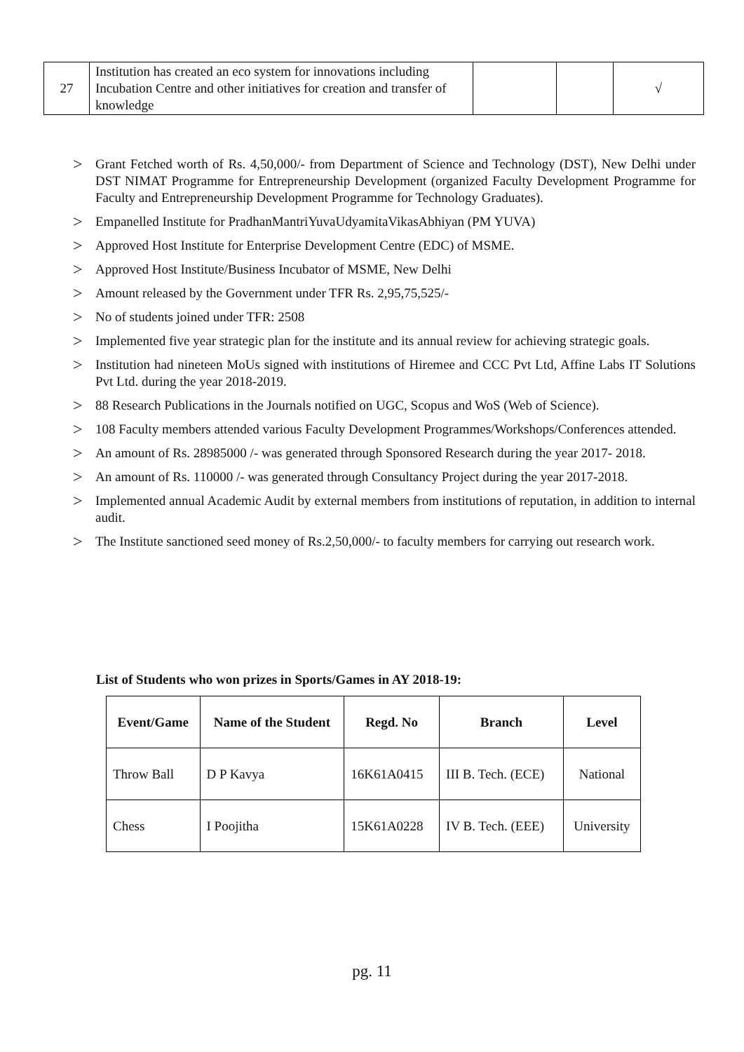| 27 | Institution has created an eco system for innovations including Incubation Centre and other initiatives for creation and transfer of knowledge | | | √ |
> Grant Fetched worth of Rs. 4,50,000/- from Department of Science and Technology (DST), New Delhi under DST NIMAT Programme for Entrepreneurship Development (organized Faculty Development Programme for Faculty and Entrepreneurship Development Programme for Technology Graduates).
> Empanelled Institute for PradhanMantriYuvaUdyamitaVikasAbhiyan (PM YUVA)
> Approved Host Institute for Enterprise Development Centre (EDC) of MSME.
> Approved Host Institute/Business Incubator of MSME, New Delhi
> Amount released by the Government under TFR Rs. 2,95,75,525/-
> No of students joined under TFR: 2508
> Implemented five year strategic plan for the institute and its annual review for achieving strategic goals.
> Institution had nineteen MoUs signed with institutions of Hiremee and CCC Pvt Ltd, Affine Labs IT Solutions Pvt Ltd. during the year 2018-2019.
> 88 Research Publications in the Journals notified on UGC, Scopus and WoS (Web of Science).
> 108 Faculty members attended various Faculty Development Programmes/Workshops/Conferences attended.
> An amount of Rs. 28985000 /- was generated through Sponsored Research during the year 2017- 2018.
> An amount of Rs. 110000 /- was generated through Consultancy Project during the year 2017-2018.
> Implemented annual Academic Audit by external members from institutions of reputation, in addition to internal audit.
> The Institute sanctioned seed money of Rs.2,50,000/- to faculty members for carrying out research work.
List of Students who won prizes in Sports/Games in AY 2018-19:
| Event/Game | Name of the Student | Regd. No | Branch | Level |
| --- | --- | --- | --- | --- |
| Throw Ball | D P Kavya | 16K61A0415 | III B. Tech. (ECE) | National |
| Chess | I Poojitha | 15K61A0228 | IV B. Tech. (EEE) | University |
pg. 11